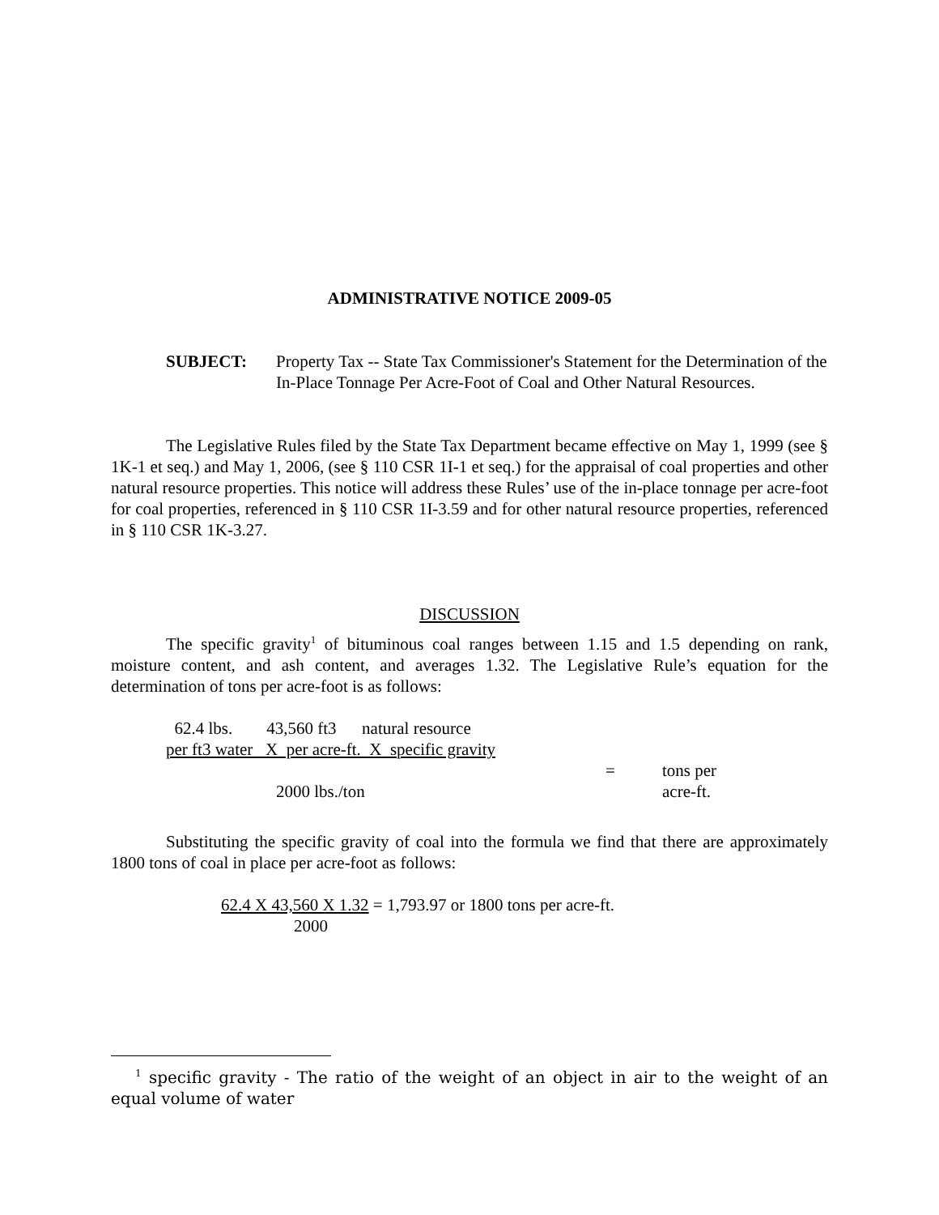ADMINISTRATIVE NOTICE 2009-05
SUBJECT: Property Tax -- State Tax Commissioner's Statement for the Determination of the In-Place Tonnage Per Acre-Foot of Coal and Other Natural Resources.
The Legislative Rules filed by the State Tax Department became effective on May 1, 1999 (see § 1K-1 et seq.) and May 1, 2006, (see § 110 CSR 1I-1 et seq.) for the appraisal of coal properties and other natural resource properties. This notice will address these Rules’ use of the in-place tonnage per acre-foot for coal properties, referenced in § 110 CSR 1I-3.59 and for other natural resource properties, referenced in § 110 CSR 1K-3.27.
DISCUSSION
The specific gravity<sup>1</sup> of bituminous coal ranges between 1.15 and 1.5 depending on rank, moisture content, and ash content, and averages 1.32. The Legislative Rule’s equation for the determination of tons per acre-foot is as follows:
62.4 lbs. 43,560 ft3 natural resource
per ft3 water X per acre-ft. X specific gravity
= tons per
2000 lbs./ton acre-ft.
Substituting the specific gravity of coal into the formula we find that there are approximately 1800 tons of coal in place per acre-foot as follows:
62.4 X 43,560 X 1.32 = 1,793.97 or 1800 tons per acre-ft.
2000
<sup>1</sup> specific gravity - The ratio of the weight of an object in air to the weight of an equal volume of water